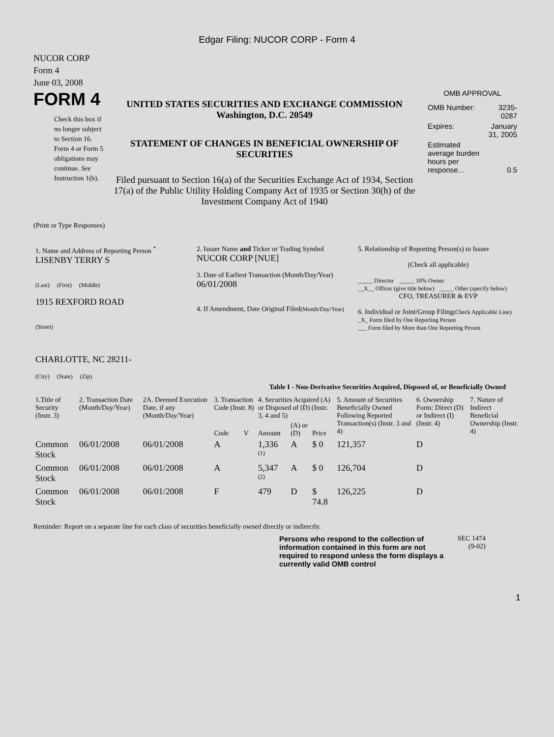Edgar Filing: NUCOR CORP - Form 4
NUCOR CORP
Form 4
June 03, 2008
FORM 4
Check this box if no longer subject to Section 16. Form 4 or Form 5 obligations may continue. See Instruction 1(b).
UNITED STATES SECURITIES AND EXCHANGE COMMISSION
Washington, D.C. 20549
STATEMENT OF CHANGES IN BENEFICIAL OWNERSHIP OF SECURITIES
Filed pursuant to Section 16(a) of the Securities Exchange Act of 1934, Section 17(a) of the Public Utility Holding Company Act of 1935 or Section 30(h) of the Investment Company Act of 1940
OMB APPROVAL
| OMB Number: | 3235-0287 |
| Expires: | January 31, 2005 |
| Estimated average burden hours per response... | 0.5 |
(Print or Type Responses)
| 1. Name and Address of Reporting Person <sup>*</sup> LISENBY TERRY S (Last) (First) (Middle) 1915 REXFORD ROAD (Street) CHARLOTTE, NC 28211- (City) (State) (Zip) | 2. Issuer Name and Ticker or Trading Symbol NUCOR CORP [NUE] 3. Date of Earliest Transaction (Month/Day/Year) 06/01/2008 4. If Amendment, Date Original Filed (Month/Day/Year) | 5. Relationship of Reporting Person(s) to Issuer (Check all applicable) _____ Director _____ 10% Owner __X__ Officer (give title below) _____ Other (specify below) CFO, TREASURER & EVP 6. Individual or Joint/Group Filing (Check Applicable Line) _X_ Form filed by One Reporting Person ___ Form filed by More than One Reporting Person |
Table I - Non-Derivative Securities Acquired, Disposed of, or Beneficially Owned
| 1.Title of Security (Instr. 3) | 2. Transaction Date (Month/Day/Year) | 2A. Deemed Execution Date, if any (Month/Day/Year) | 3. Transaction Code (Instr. 8) | | 4. Securities Acquired (A) or Disposed of (D) (Instr. 3, 4 and 5) | | | 5. Amount of Securities Beneficially Owned Following Reported Transaction(s) (Instr. 3 and 4) | 6. Ownership Form: Direct (D) or Indirect (I) (Instr. 4) | 7. Nature of Indirect Beneficial Ownership (Instr. 4) |
| --- | --- | --- | --- | --- | --- | --- | --- | --- | --- | --- |
| | | | Code | V | Amount | (A) or (D) | Price | | | |
| Common Stock | 06/01/2008 | 06/01/2008 | A | | 1,336 <sup>(1)</sup> | A | $ 0 | 121,357 | D | |
| Common Stock | 06/01/2008 | 06/01/2008 | A | | 5,347 <sup>(2)</sup> | A | $ 0 | 126,704 | D | |
| Common Stock | 06/01/2008 | 06/01/2008 | F | | 479 | D | $ 74.8 | 126,225 | D | |
Reminder: Report on a separate line for each class of securities beneficially owned directly or indirectly.
Persons who respond to the collection of information contained in this form are not required to respond unless the form displays a currently valid OMB control
SEC 1474
(9-02)
1